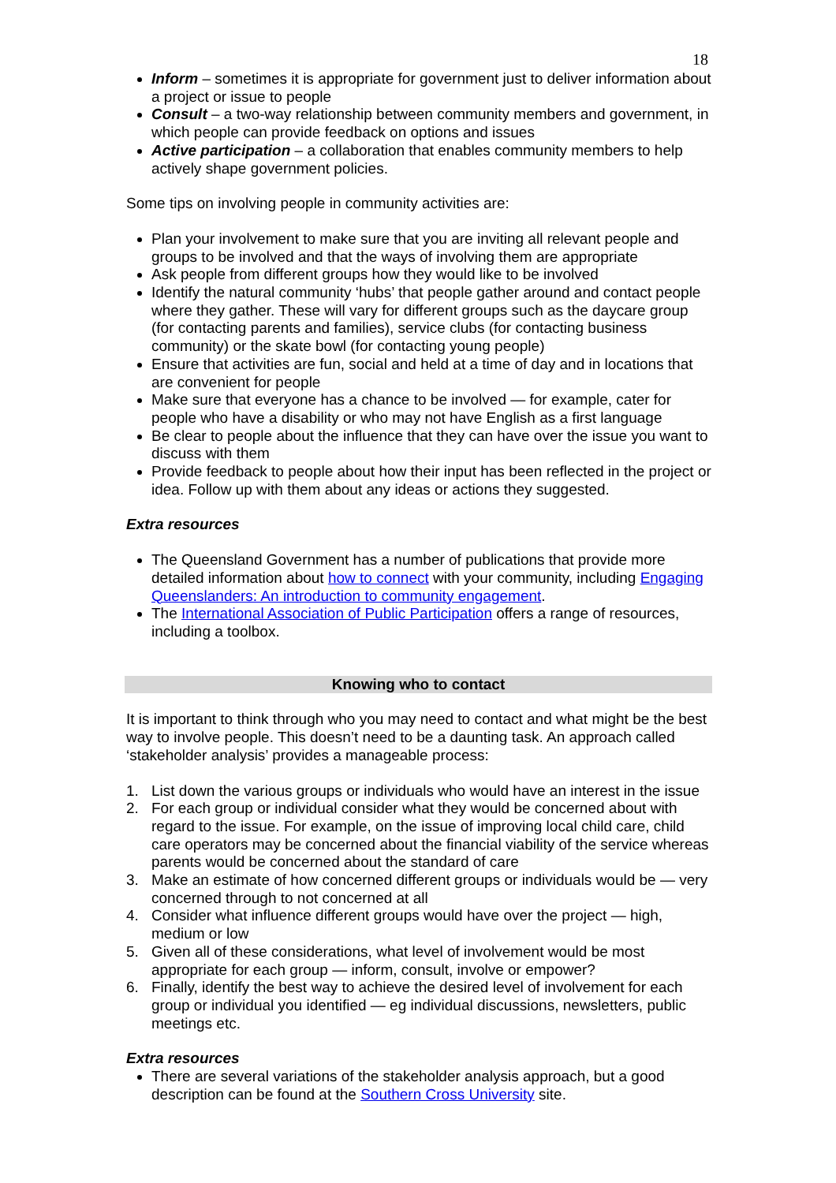18
Inform – sometimes it is appropriate for government just to deliver information about a project or issue to people
Consult – a two-way relationship between community members and government, in which people can provide feedback on options and issues
Active participation – a collaboration that enables community members to help actively shape government policies.
Some tips on involving people in community activities are:
Plan your involvement to make sure that you are inviting all relevant people and groups to be involved and that the ways of involving them are appropriate
Ask people from different groups how they would like to be involved
Identify the natural community ‘hubs’ that people gather around and contact people where they gather. These will vary for different groups such as the daycare group (for contacting parents and families), service clubs (for contacting business community) or the skate bowl (for contacting young people)
Ensure that activities are fun, social and held at a time of day and in locations that are convenient for people
Make sure that everyone has a chance to be involved — for example, cater for people who have a disability or who may not have English as a first language
Be clear to people about the influence that they can have over the issue you want to discuss with them
Provide feedback to people about how their input has been reflected in the project or idea. Follow up with them about any ideas or actions they suggested.
Extra resources
The Queensland Government has a number of publications that provide more detailed information about how to connect with your community, including Engaging Queenslanders: An introduction to community engagement.
The International Association of Public Participation offers a range of resources, including a toolbox.
Knowing who to contact
It is important to think through who you may need to contact and what might be the best way to involve people. This doesn’t need to be a daunting task. An approach called ‘stakeholder analysis’ provides a manageable process:
1. List down the various groups or individuals who would have an interest in the issue
2. For each group or individual consider what they would be concerned about with regard to the issue. For example, on the issue of improving local child care, child care operators may be concerned about the financial viability of the service whereas parents would be concerned about the standard of care
3. Make an estimate of how concerned different groups or individuals would be — very concerned through to not concerned at all
4. Consider what influence different groups would have over the project — high, medium or low
5. Given all of these considerations, what level of involvement would be most appropriate for each group — inform, consult, involve or empower?
6. Finally, identify the best way to achieve the desired level of involvement for each group or individual you identified — eg individual discussions, newsletters, public meetings etc.
Extra resources
There are several variations of the stakeholder analysis approach, but a good description can be found at the Southern Cross University site.